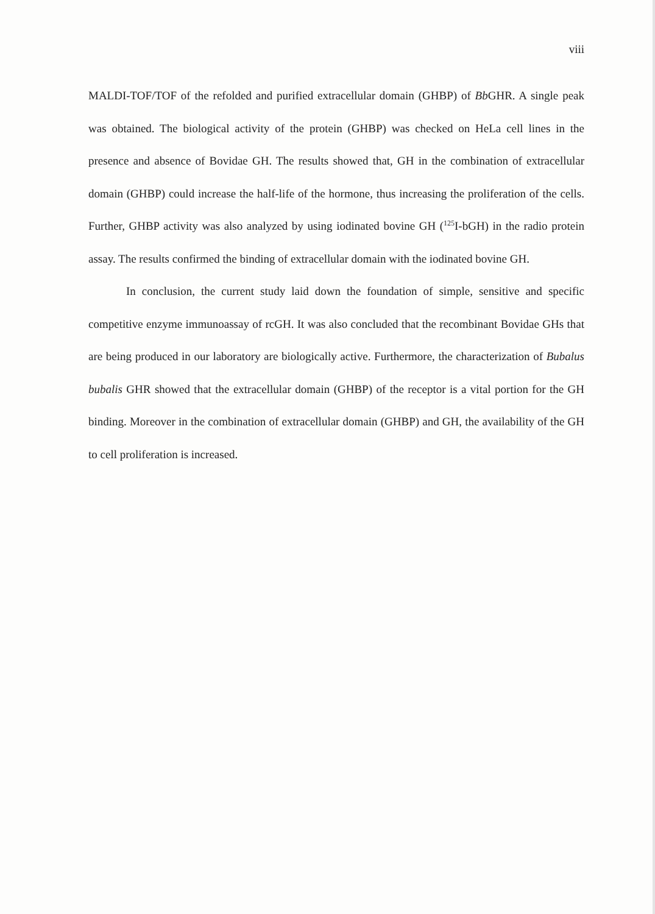viii
MALDI-TOF/TOF of the refolded and purified extracellular domain (GHBP) of Bb GHR. A single peak was obtained. The biological activity of the protein (GHBP) was checked on HeLa cell lines in the presence and absence of Bovidae GH. The results showed that, GH in the combination of extracellular domain (GHBP) could increase the half-life of the hormone, thus increasing the proliferation of the cells. Further, GHBP activity was also analyzed by using iodinated bovine GH (<sup>125</sup>I-bGH) in the radio protein assay. The results confirmed the binding of extracellular domain with the iodinated bovine GH.
In conclusion, the current study laid down the foundation of simple, sensitive and specific competitive enzyme immunoassay of rcGH. It was also concluded that the recombinant Bovidae GHs that are being produced in our laboratory are biologically active. Furthermore, the characterization of Bubalus bubalis GHR showed that the extracellular domain (GHBP) of the receptor is a vital portion for the GH binding. Moreover in the combination of extracellular domain (GHBP) and GH, the availability of the GH to cell proliferation is increased.